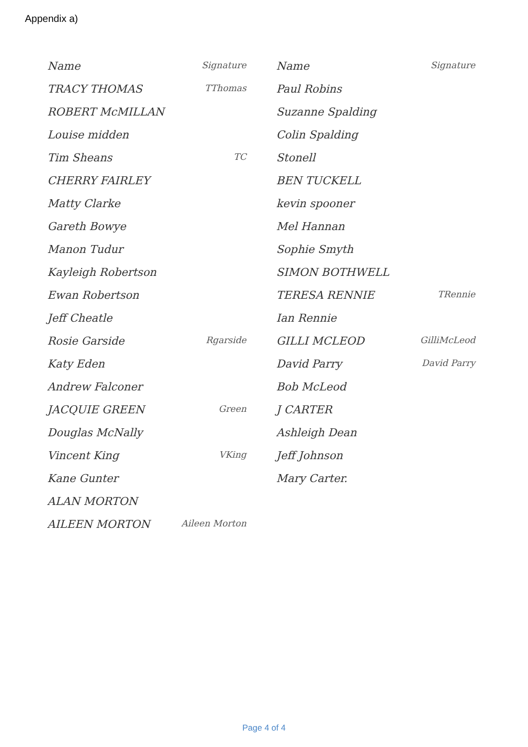Appendix a)
Name Signature
TRACY THOMAS TThomas
ROBERT McMILLAN
Louise midden
Tim Sheans TC
CHERRY FAIRLEY
Matty Clarke
Gareth Bowye
Manon Tudur
Kayleigh Robertson
Ewan Robertson
Jeff Cheatle
Rosie Garside Rgarside
Katy Eden
Andrew Falconer
JACQUIE GREEN Green
Douglas McNally
Vincent King VKing
Kane Gunter
ALAN MORTON
AILEEN MORTON Aileen Morton
Name Signature
Paul Robins
Suzanne Spalding
Colin Spalding
Stonell
BEN TUCKELL
kevin spooner
Mel Hannan
Sophie Smyth
SIMON BOTHWELL
TERESA RENNIE TRennie
Ian Rennie
GILLI MCLEOD GilliMcLeod
David Parry David Parry
Bob McLeod
J CARTER
Ashleigh Dean
Jeff Johnson
Mary Carter.
Page 4 of 4